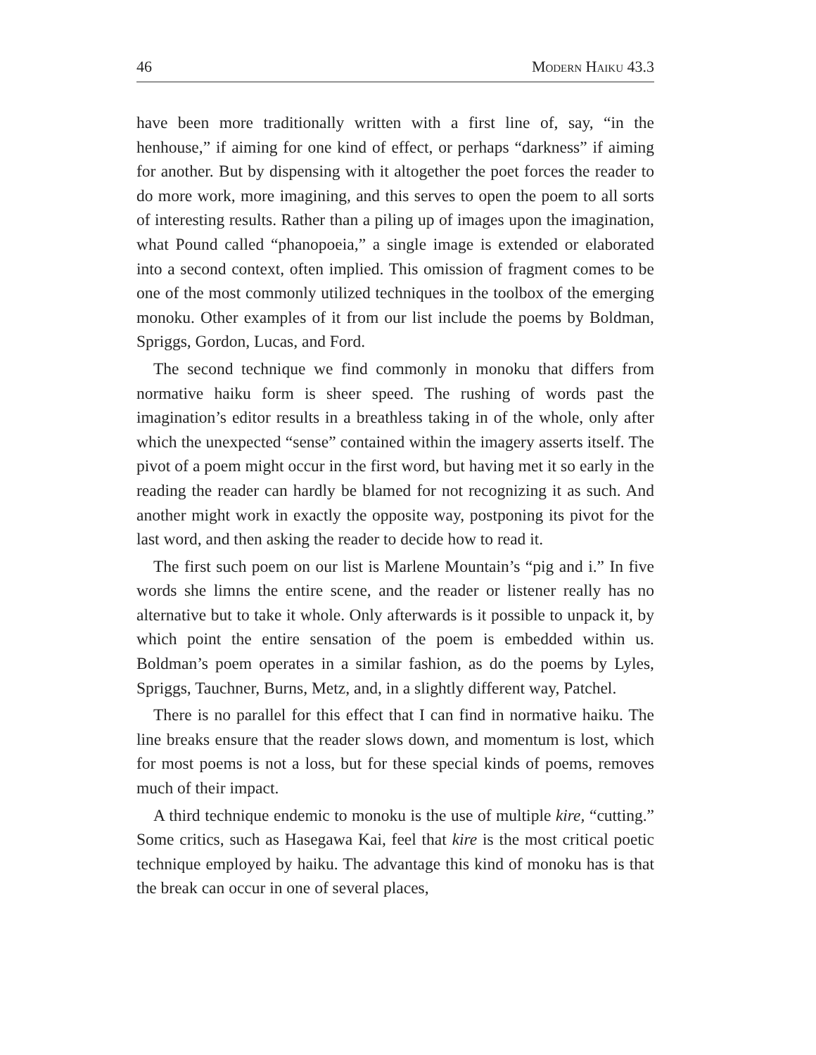46 Modern Haiku 43.3
have been more traditionally written with a first line of, say, “in the henhouse,” if aiming for one kind of effect, or perhaps “darkness” if aiming for another. But by dispensing with it altogether the poet forces the reader to do more work, more imagining, and this serves to open the poem to all sorts of interesting results. Rather than a piling up of images upon the imagination, what Pound called “phanopoeia,” a single image is extended or elaborated into a second context, often implied. This omission of fragment comes to be one of the most commonly utilized techniques in the toolbox of the emerging monoku. Other examples of it from our list include the poems by Boldman, Spriggs, Gordon, Lucas, and Ford.
The second technique we find commonly in monoku that differs from normative haiku form is sheer speed. The rushing of words past the imagination’s editor results in a breathless taking in of the whole, only after which the unexpected “sense” contained within the imagery asserts itself. The pivot of a poem might occur in the first word, but having met it so early in the reading the reader can hardly be blamed for not recognizing it as such. And another might work in exactly the opposite way, postponing its pivot for the last word, and then asking the reader to decide how to read it.
The first such poem on our list is Marlene Mountain’s “pig and i.” In five words she limns the entire scene, and the reader or listener really has no alternative but to take it whole. Only afterwards is it possible to unpack it, by which point the entire sensation of the poem is embedded within us. Boldman’s poem operates in a similar fashion, as do the poems by Lyles, Spriggs, Tauchner, Burns, Metz, and, in a slightly different way, Patchel.
There is no parallel for this effect that I can find in normative haiku. The line breaks ensure that the reader slows down, and momentum is lost, which for most poems is not a loss, but for these special kinds of poems, removes much of their impact.
A third technique endemic to monoku is the use of multiple kire, “cutting.” Some critics, such as Hasegawa Kai, feel that kire is the most critical poetic technique employed by haiku. The advantage this kind of monoku has is that the break can occur in one of several places,